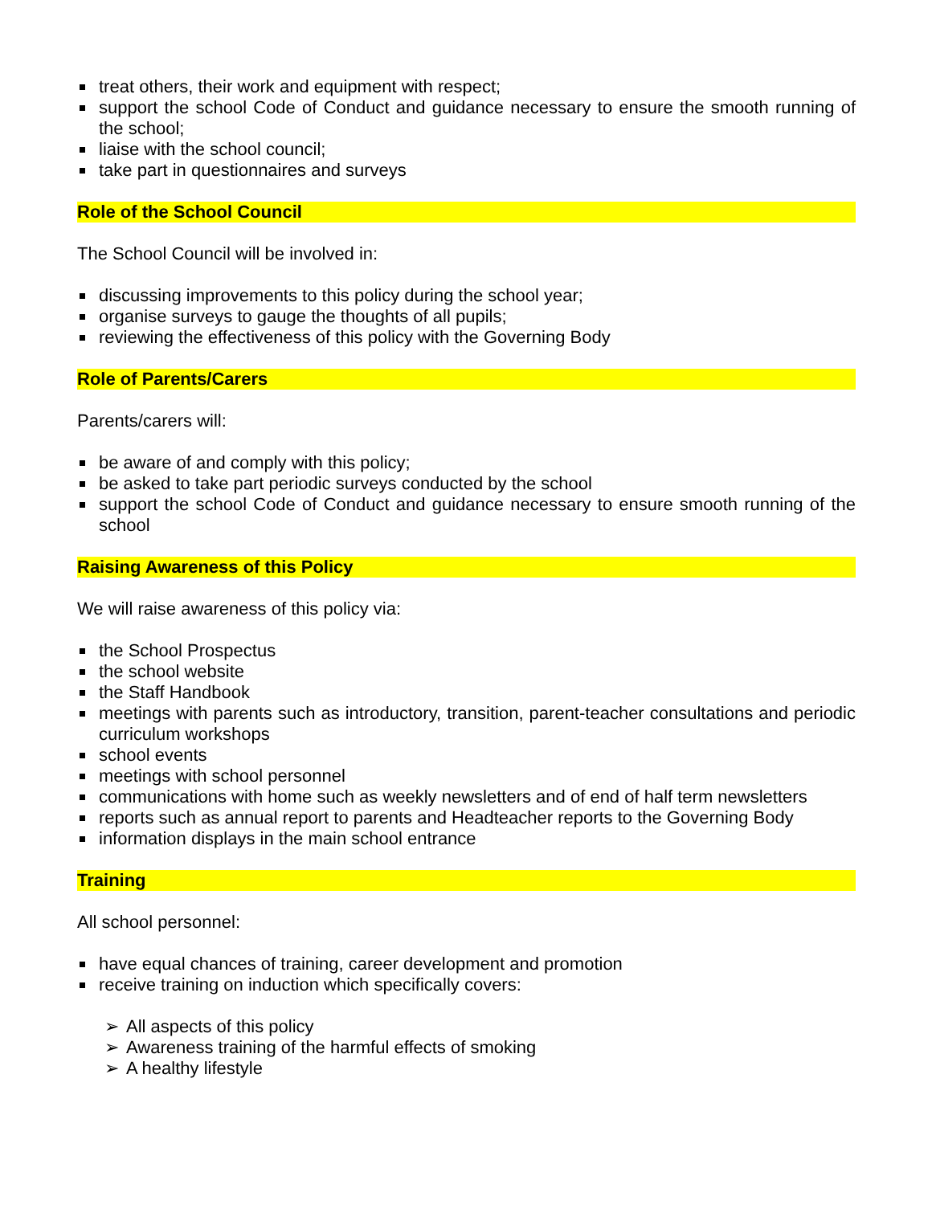treat others, their work and equipment with respect;
support the school Code of Conduct and guidance necessary to ensure the smooth running of the school;
liaise with the school council;
take part in questionnaires and surveys
Role of the School Council
The School Council will be involved in:
discussing improvements to this policy during the school year;
organise surveys to gauge the thoughts of all pupils;
reviewing the effectiveness of this policy with the Governing Body
Role of Parents/Carers
Parents/carers will:
be aware of and comply with this policy;
be asked to take part periodic surveys conducted by the school
support the school Code of Conduct and guidance necessary to ensure smooth running of the school
Raising Awareness of this Policy
We will raise awareness of this policy via:
the School Prospectus
the school website
the Staff Handbook
meetings with parents such as introductory, transition, parent-teacher consultations and periodic curriculum workshops
school events
meetings with school personnel
communications with home such as weekly newsletters and of end of half term newsletters
reports such as annual report to parents and Headteacher reports to the Governing Body
information displays in the main school entrance
Training
All school personnel:
have equal chances of training, career development and promotion
receive training on induction which specifically covers:
➢ All aspects of this policy
➢ Awareness training of the harmful effects of smoking
➢ A healthy lifestyle